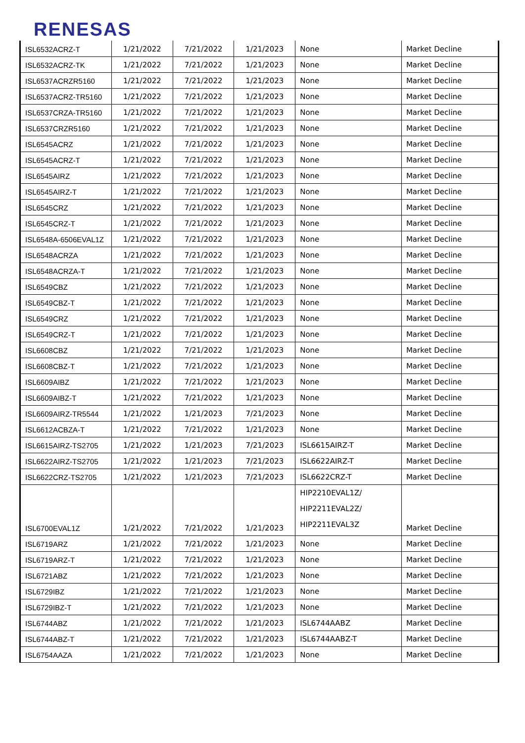RENESAS
| ISL6532ACRZ-T | 1/21/2022 | 7/21/2022 | 1/21/2023 | None | Market Decline |
| ISL6532ACRZ-TK | 1/21/2022 | 7/21/2022 | 1/21/2023 | None | Market Decline |
| ISL6537ACRZR5160 | 1/21/2022 | 7/21/2022 | 1/21/2023 | None | Market Decline |
| ISL6537ACRZ-TR5160 | 1/21/2022 | 7/21/2022 | 1/21/2023 | None | Market Decline |
| ISL6537CRZA-TR5160 | 1/21/2022 | 7/21/2022 | 1/21/2023 | None | Market Decline |
| ISL6537CRZR5160 | 1/21/2022 | 7/21/2022 | 1/21/2023 | None | Market Decline |
| ISL6545ACRZ | 1/21/2022 | 7/21/2022 | 1/21/2023 | None | Market Decline |
| ISL6545ACRZ-T | 1/21/2022 | 7/21/2022 | 1/21/2023 | None | Market Decline |
| ISL6545AIRZ | 1/21/2022 | 7/21/2022 | 1/21/2023 | None | Market Decline |
| ISL6545AIRZ-T | 1/21/2022 | 7/21/2022 | 1/21/2023 | None | Market Decline |
| ISL6545CRZ | 1/21/2022 | 7/21/2022 | 1/21/2023 | None | Market Decline |
| ISL6545CRZ-T | 1/21/2022 | 7/21/2022 | 1/21/2023 | None | Market Decline |
| ISL6548A-6506EVAL1Z | 1/21/2022 | 7/21/2022 | 1/21/2023 | None | Market Decline |
| ISL6548ACRZA | 1/21/2022 | 7/21/2022 | 1/21/2023 | None | Market Decline |
| ISL6548ACRZA-T | 1/21/2022 | 7/21/2022 | 1/21/2023 | None | Market Decline |
| ISL6549CBZ | 1/21/2022 | 7/21/2022 | 1/21/2023 | None | Market Decline |
| ISL6549CBZ-T | 1/21/2022 | 7/21/2022 | 1/21/2023 | None | Market Decline |
| ISL6549CRZ | 1/21/2022 | 7/21/2022 | 1/21/2023 | None | Market Decline |
| ISL6549CRZ-T | 1/21/2022 | 7/21/2022 | 1/21/2023 | None | Market Decline |
| ISL6608CBZ | 1/21/2022 | 7/21/2022 | 1/21/2023 | None | Market Decline |
| ISL6608CBZ-T | 1/21/2022 | 7/21/2022 | 1/21/2023 | None | Market Decline |
| ISL6609AIBZ | 1/21/2022 | 7/21/2022 | 1/21/2023 | None | Market Decline |
| ISL6609AIBZ-T | 1/21/2022 | 7/21/2022 | 1/21/2023 | None | Market Decline |
| ISL6609AIRZ-TR5544 | 1/21/2022 | 1/21/2023 | 7/21/2023 | None | Market Decline |
| ISL6612ACBZA-T | 1/21/2022 | 7/21/2022 | 1/21/2023 | None | Market Decline |
| ISL6615AIRZ-TS2705 | 1/21/2022 | 1/21/2023 | 7/21/2023 | ISL6615AIRZ-T | Market Decline |
| ISL6622AIRZ-TS2705 | 1/21/2022 | 1/21/2023 | 7/21/2023 | ISL6622AIRZ-T | Market Decline |
| ISL6622CRZ-TS2705 | 1/21/2022 | 1/21/2023 | 7/21/2023 | ISL6622CRZ-T | Market Decline |
| ISL6700EVAL1Z | 1/21/2022 | 7/21/2022 | 1/21/2023 | HIP2210EVAL1Z/ HIP2211EVAL2Z/ HIP2211EVAL3Z | Market Decline |
| ISL6719ARZ | 1/21/2022 | 7/21/2022 | 1/21/2023 | None | Market Decline |
| ISL6719ARZ-T | 1/21/2022 | 7/21/2022 | 1/21/2023 | None | Market Decline |
| ISL6721ABZ | 1/21/2022 | 7/21/2022 | 1/21/2023 | None | Market Decline |
| ISL6729IBZ | 1/21/2022 | 7/21/2022 | 1/21/2023 | None | Market Decline |
| ISL6729IBZ-T | 1/21/2022 | 7/21/2022 | 1/21/2023 | None | Market Decline |
| ISL6744ABZ | 1/21/2022 | 7/21/2022 | 1/21/2023 | ISL6744AABZ | Market Decline |
| ISL6744ABZ-T | 1/21/2022 | 7/21/2022 | 1/21/2023 | ISL6744AABZ-T | Market Decline |
| ISL6754AAZA | 1/21/2022 | 7/21/2022 | 1/21/2023 | None | Market Decline |